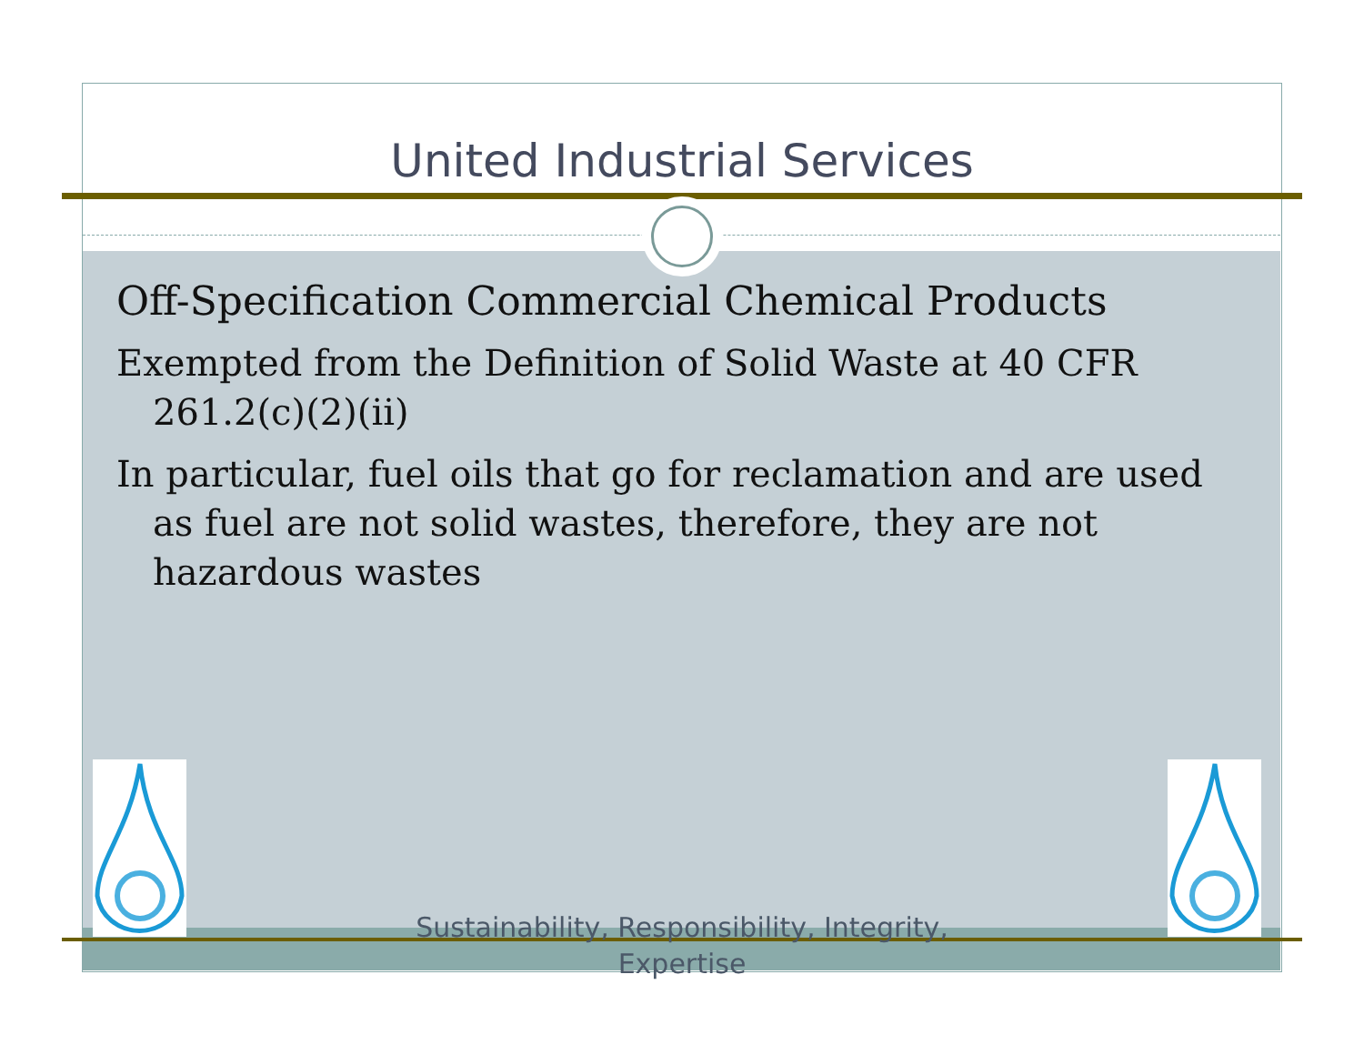United Industrial Services
Off-Specification Commercial Chemical Products
Exempted from the Definition of Solid Waste at 40 CFR 261.2(c)(2)(ii)
In particular, fuel oils that go for reclamation and are used as fuel are not solid wastes, therefore, they are not hazardous wastes
Sustainability, Responsibility, Integrity, Expertise